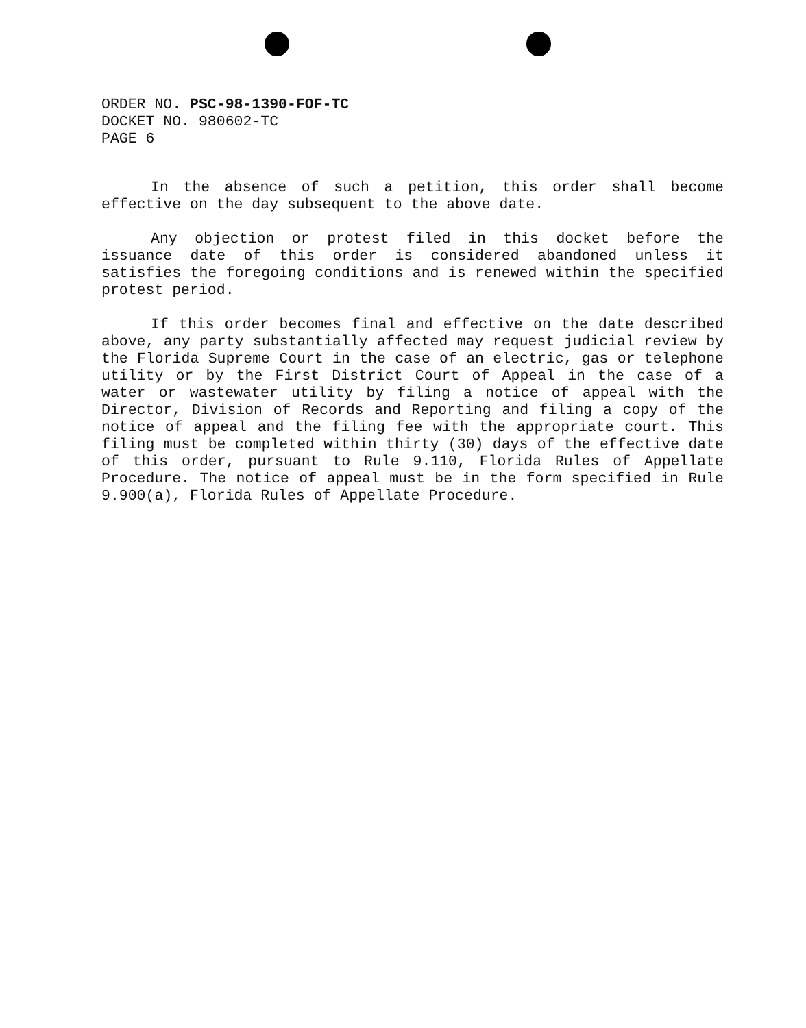ORDER NO. PSC-98-1390-FOF-TC
DOCKET NO. 980602-TC
PAGE 6
In the absence of such a petition, this order shall become effective on the day subsequent to the above date.
Any objection or protest filed in this docket before the issuance date of this order is considered abandoned unless it satisfies the foregoing conditions and is renewed within the specified protest period.
If this order becomes final and effective on the date described above, any party substantially affected may request judicial review by the Florida Supreme Court in the case of an electric, gas or telephone utility or by the First District Court of Appeal in the case of a water or wastewater utility by filing a notice of appeal with the Director, Division of Records and Reporting and filing a copy of the notice of appeal and the filing fee with the appropriate court. This filing must be completed within thirty (30) days of the effective date of this order, pursuant to Rule 9.110, Florida Rules of Appellate Procedure. The notice of appeal must be in the form specified in Rule 9.900(a), Florida Rules of Appellate Procedure.